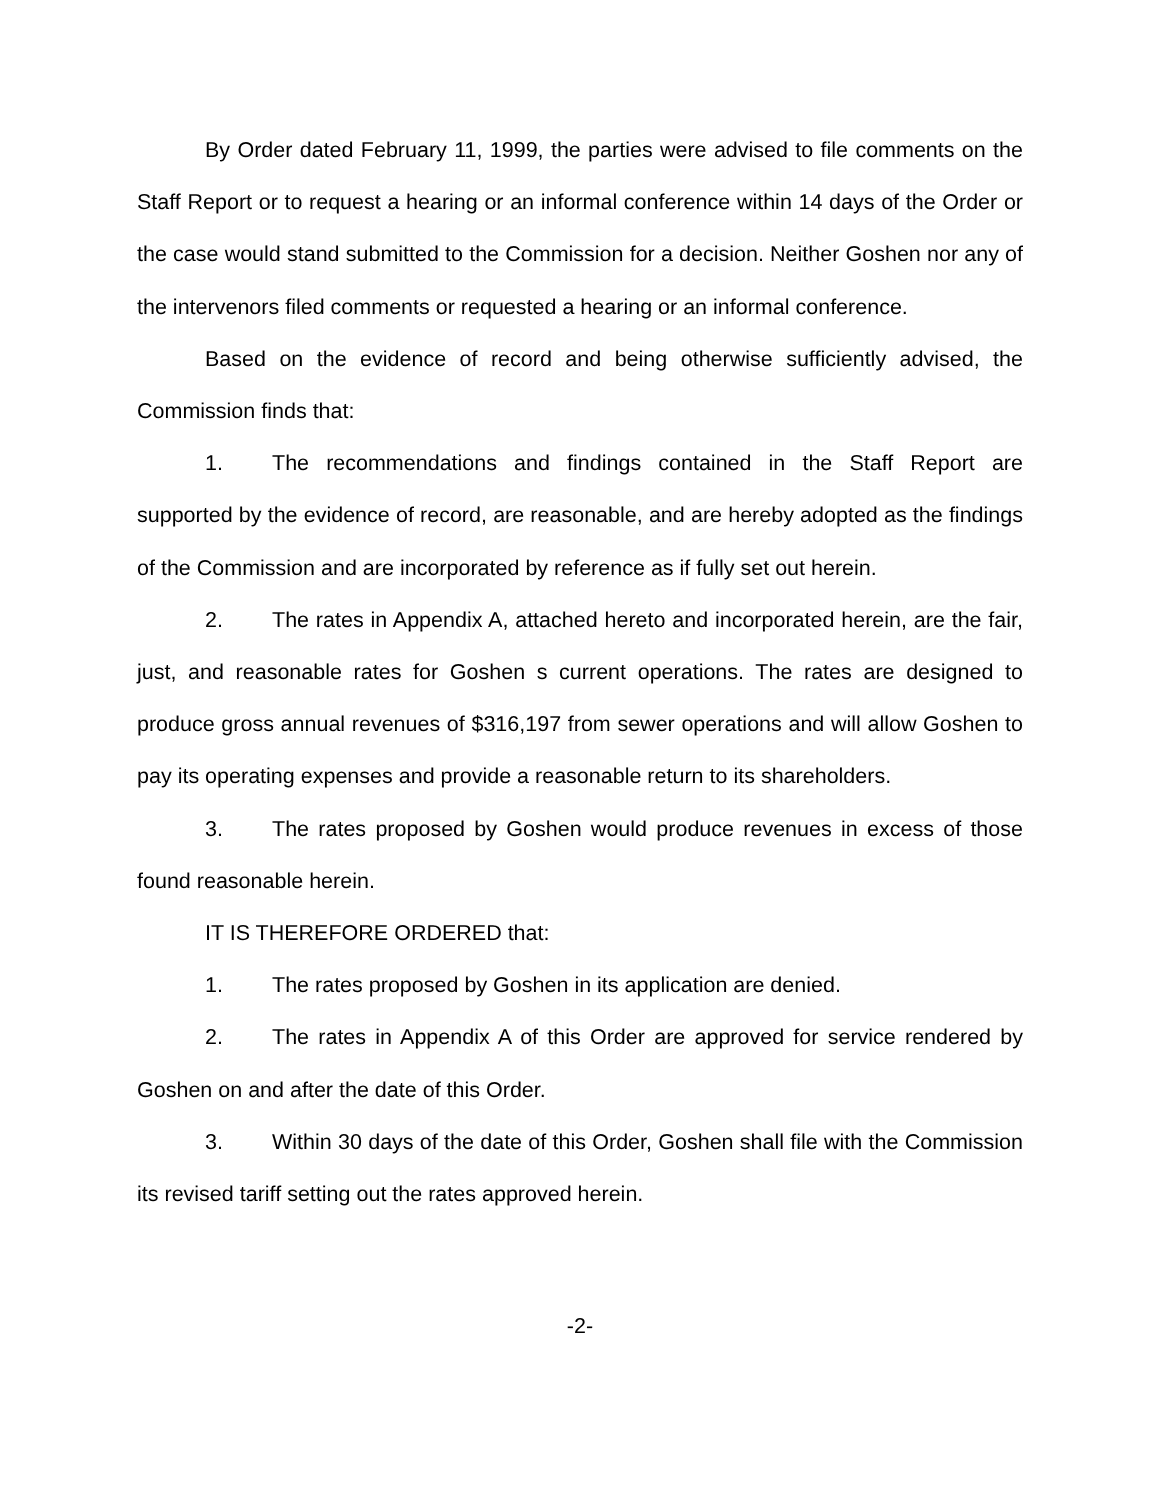By Order dated February 11, 1999, the parties were advised to file comments on the Staff Report or to request a hearing or an informal conference within 14 days of the Order or the case would stand submitted to the Commission for a decision. Neither Goshen nor any of the intervenors filed comments or requested a hearing or an informal conference.
Based on the evidence of record and being otherwise sufficiently advised, the Commission finds that:
1. The recommendations and findings contained in the Staff Report are supported by the evidence of record, are reasonable, and are hereby adopted as the findings of the Commission and are incorporated by reference as if fully set out herein.
2. The rates in Appendix A, attached hereto and incorporated herein, are the fair, just, and reasonable rates for Goshen s current operations. The rates are designed to produce gross annual revenues of $316,197 from sewer operations and will allow Goshen to pay its operating expenses and provide a reasonable return to its shareholders.
3. The rates proposed by Goshen would produce revenues in excess of those found reasonable herein.
IT IS THEREFORE ORDERED that:
1. The rates proposed by Goshen in its application are denied.
2. The rates in Appendix A of this Order are approved for service rendered by Goshen on and after the date of this Order.
3. Within 30 days of the date of this Order, Goshen shall file with the Commission its revised tariff setting out the rates approved herein.
-2-